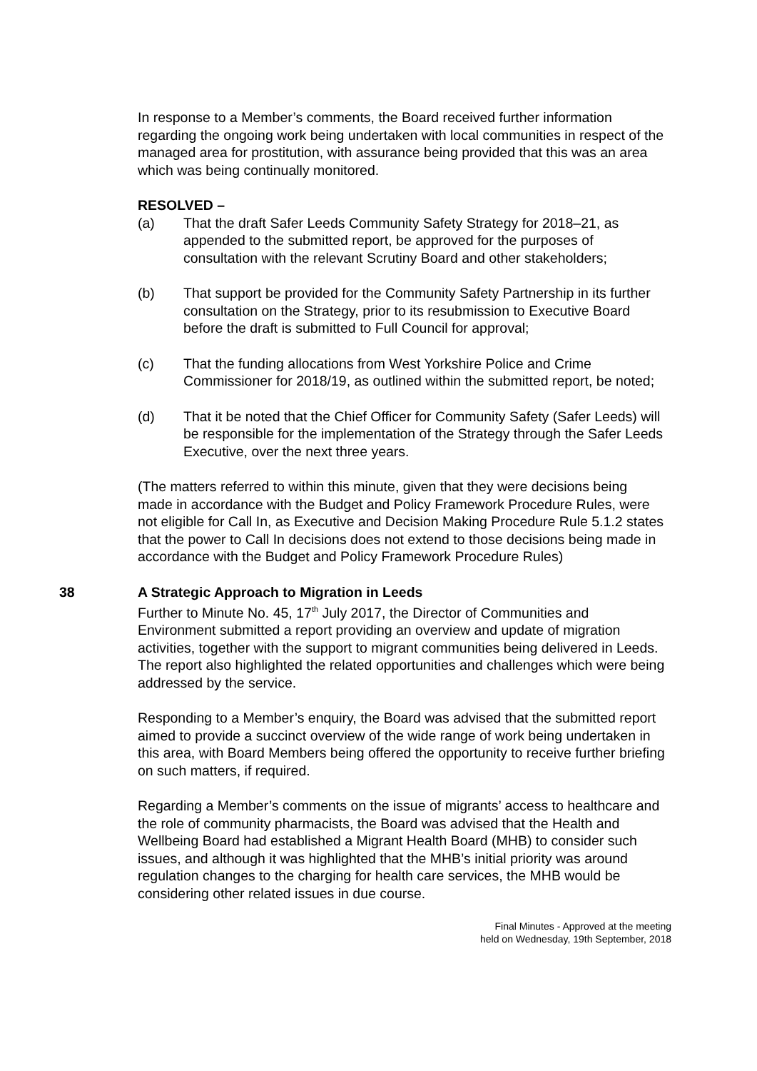In response to a Member’s comments, the Board received further information regarding the ongoing work being undertaken with local communities in respect of the managed area for prostitution, with assurance being provided that this was an area which was being continually monitored.
RESOLVED –
(a) That the draft Safer Leeds Community Safety Strategy for 2018–21, as appended to the submitted report, be approved for the purposes of consultation with the relevant Scrutiny Board and other stakeholders;
(b) That support be provided for the Community Safety Partnership in its further consultation on the Strategy, prior to its resubmission to Executive Board before the draft is submitted to Full Council for approval;
(c) That the funding allocations from West Yorkshire Police and Crime Commissioner for 2018/19, as outlined within the submitted report, be noted;
(d) That it be noted that the Chief Officer for Community Safety (Safer Leeds) will be responsible for the implementation of the Strategy through the Safer Leeds Executive, over the next three years.
(The matters referred to within this minute, given that they were decisions being made in accordance with the Budget and Policy Framework Procedure Rules, were not eligible for Call In, as Executive and Decision Making Procedure Rule 5.1.2 states that the power to Call In decisions does not extend to those decisions being made in accordance with the Budget and Policy Framework Procedure Rules)
38 A Strategic Approach to Migration in Leeds
Further to Minute No. 45, 17<sup>th</sup> July 2017, the Director of Communities and Environment submitted a report providing an overview and update of migration activities, together with the support to migrant communities being delivered in Leeds. The report also highlighted the related opportunities and challenges which were being addressed by the service.
Responding to a Member’s enquiry, the Board was advised that the submitted report aimed to provide a succinct overview of the wide range of work being undertaken in this area, with Board Members being offered the opportunity to receive further briefing on such matters, if required.
Regarding a Member’s comments on the issue of migrants’ access to healthcare and the role of community pharmacists, the Board was advised that the Health and Wellbeing Board had established a Migrant Health Board (MHB) to consider such issues, and although it was highlighted that the MHB’s initial priority was around regulation changes to the charging for health care services, the MHB would be considering other related issues in due course.
Final Minutes - Approved at the meeting
held on Wednesday, 19th September, 2018